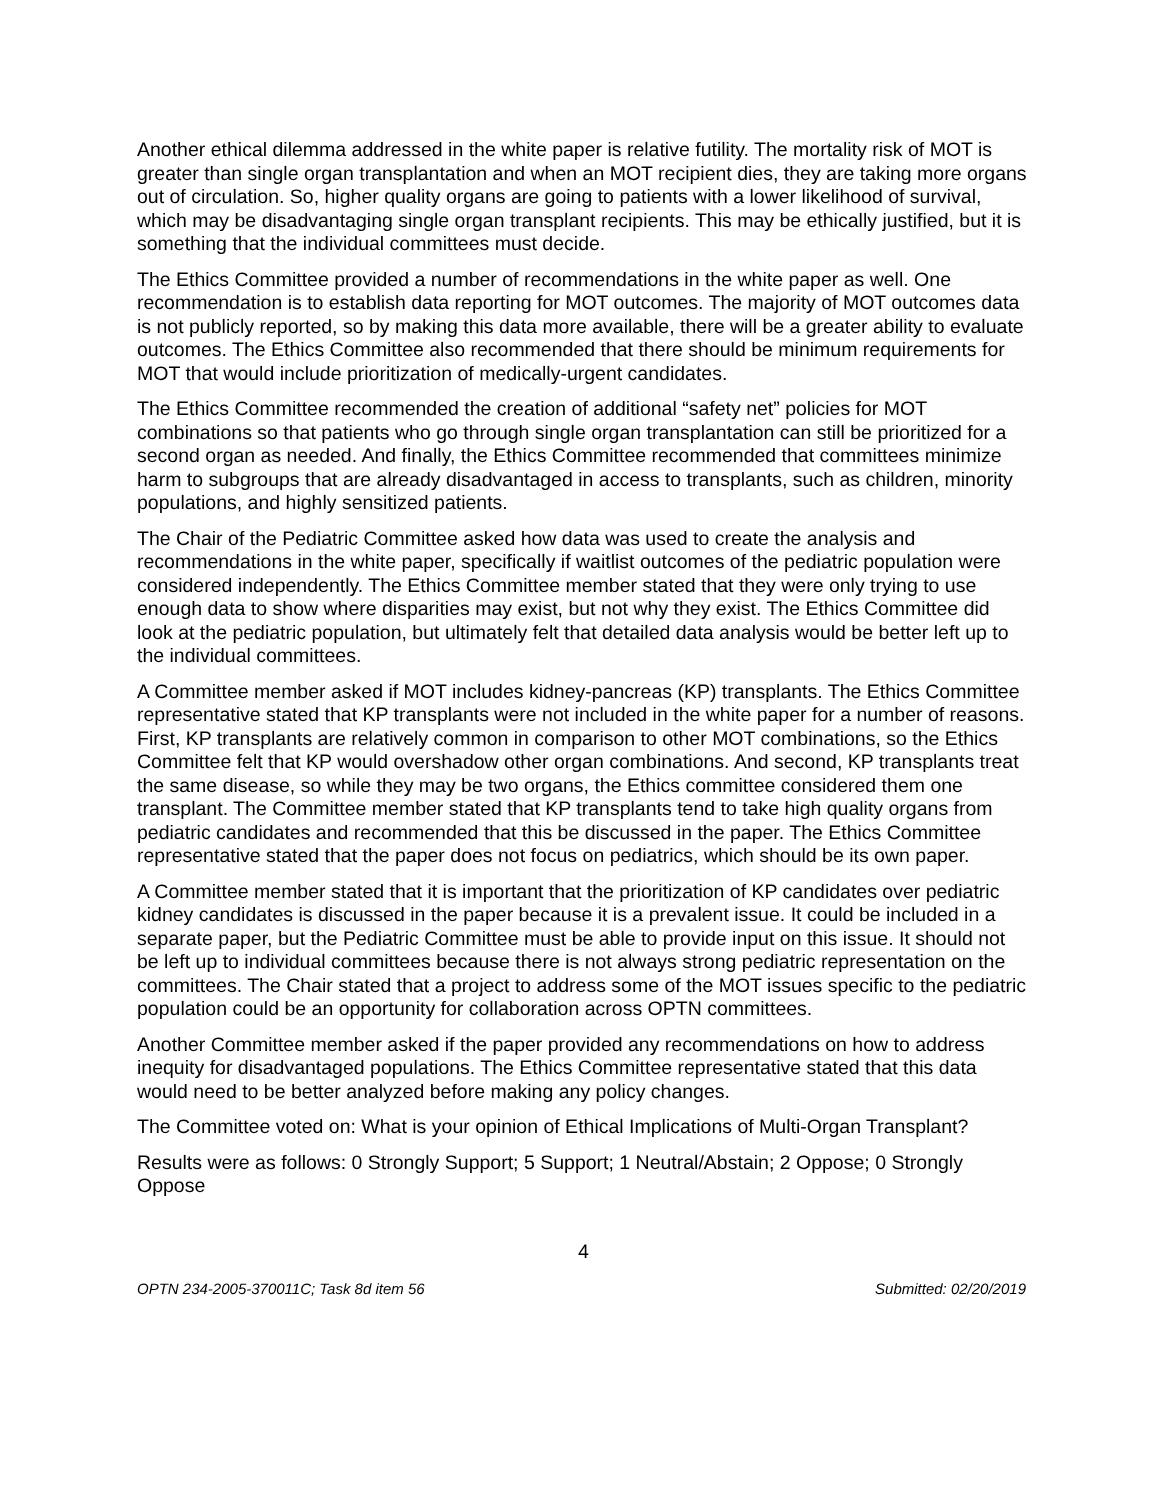Another ethical dilemma addressed in the white paper is relative futility. The mortality risk of MOT is greater than single organ transplantation and when an MOT recipient dies, they are taking more organs out of circulation. So, higher quality organs are going to patients with a lower likelihood of survival, which may be disadvantaging single organ transplant recipients. This may be ethically justified, but it is something that the individual committees must decide.
The Ethics Committee provided a number of recommendations in the white paper as well. One recommendation is to establish data reporting for MOT outcomes. The majority of MOT outcomes data is not publicly reported, so by making this data more available, there will be a greater ability to evaluate outcomes. The Ethics Committee also recommended that there should be minimum requirements for MOT that would include prioritization of medically-urgent candidates.
The Ethics Committee recommended the creation of additional “safety net” policies for MOT combinations so that patients who go through single organ transplantation can still be prioritized for a second organ as needed. And finally, the Ethics Committee recommended that committees minimize harm to subgroups that are already disadvantaged in access to transplants, such as children, minority populations, and highly sensitized patients.
The Chair of the Pediatric Committee asked how data was used to create the analysis and recommendations in the white paper, specifically if waitlist outcomes of the pediatric population were considered independently. The Ethics Committee member stated that they were only trying to use enough data to show where disparities may exist, but not why they exist. The Ethics Committee did look at the pediatric population, but ultimately felt that detailed data analysis would be better left up to the individual committees.
A Committee member asked if MOT includes kidney-pancreas (KP) transplants. The Ethics Committee representative stated that KP transplants were not included in the white paper for a number of reasons. First, KP transplants are relatively common in comparison to other MOT combinations, so the Ethics Committee felt that KP would overshadow other organ combinations. And second, KP transplants treat the same disease, so while they may be two organs, the Ethics committee considered them one transplant. The Committee member stated that KP transplants tend to take high quality organs from pediatric candidates and recommended that this be discussed in the paper. The Ethics Committee representative stated that the paper does not focus on pediatrics, which should be its own paper.
A Committee member stated that it is important that the prioritization of KP candidates over pediatric kidney candidates is discussed in the paper because it is a prevalent issue. It could be included in a separate paper, but the Pediatric Committee must be able to provide input on this issue. It should not be left up to individual committees because there is not always strong pediatric representation on the committees. The Chair stated that a project to address some of the MOT issues specific to the pediatric population could be an opportunity for collaboration across OPTN committees.
Another Committee member asked if the paper provided any recommendations on how to address inequity for disadvantaged populations. The Ethics Committee representative stated that this data would need to be better analyzed before making any policy changes.
The Committee voted on: What is your opinion of Ethical Implications of Multi-Organ Transplant?
Results were as follows: 0 Strongly Support; 5 Support; 1 Neutral/Abstain; 2 Oppose; 0 Strongly Oppose
4
OPTN 234-2005-370011C; Task 8d item 56 Submitted: 02/20/2019